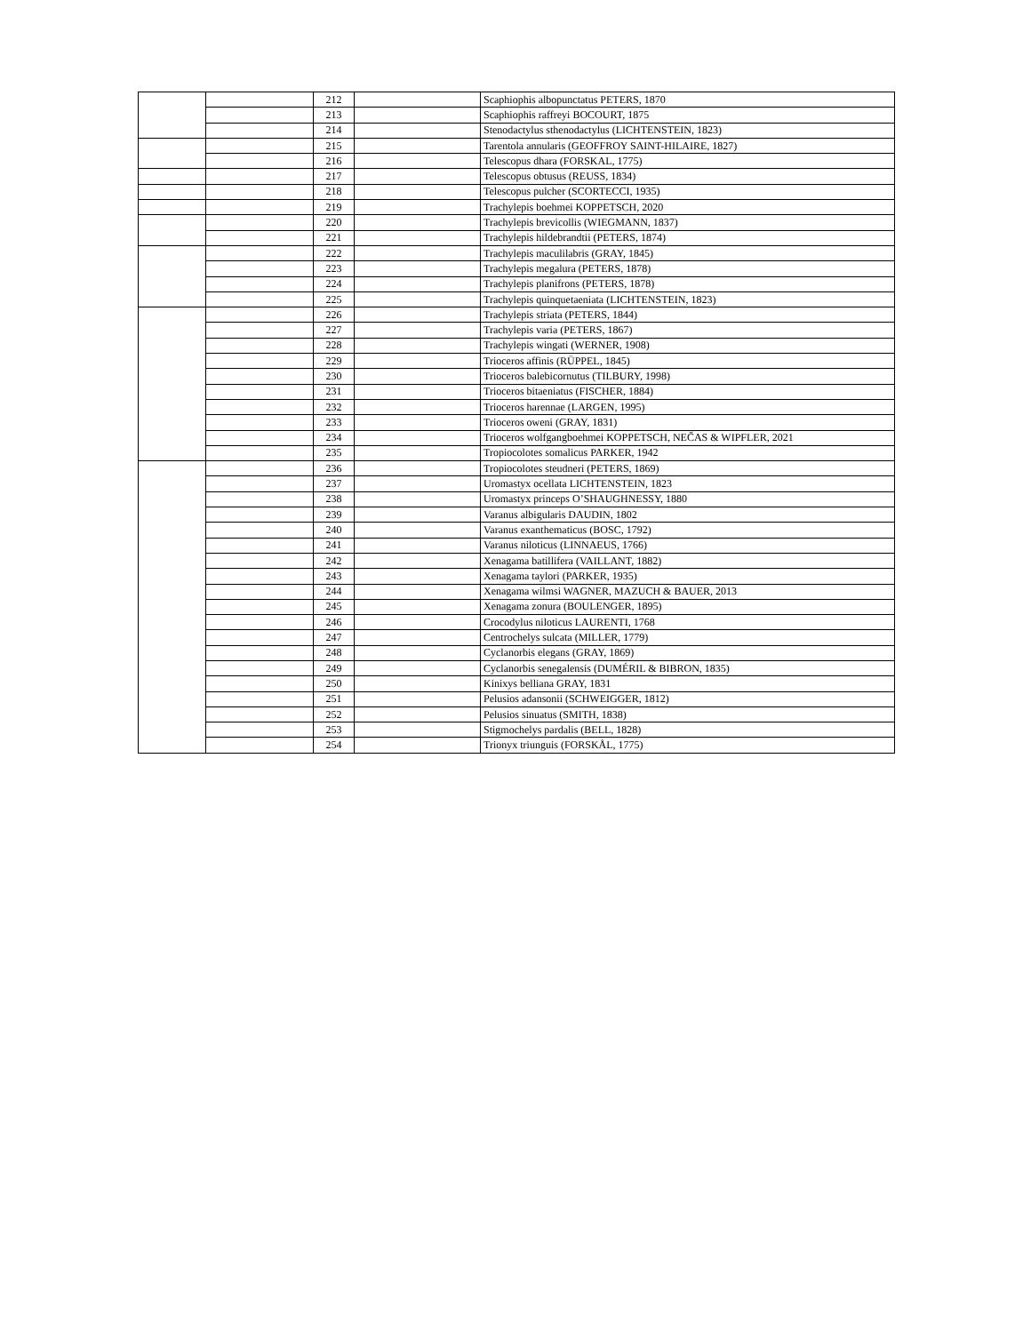| | | 212 | | Scaphiophis albopunctatus PETERS, 1870 |
| | | 213 | | Scaphiophis raffreyi BOCOURT, 1875 |
| | | 214 | | Stenodactylus sthenodactylus (LICHTENSTEIN, 1823) |
| | | 215 | | Tarentola annularis (GEOFFROY SAINT-HILAIRE, 1827) |
| | | 216 | | Telescopus dhara (FORSKAL, 1775) |
| | | 217 | | Telescopus obtusus (REUSS, 1834) |
| | | 218 | | Telescopus pulcher (SCORTECCI, 1935) |
| | | 219 | | Trachylepis boehmei KOPPETSCH, 2020 |
| | | 220 | | Trachylepis brevicollis (WIEGMANN, 1837) |
| | | 221 | | Trachylepis hildebrandtii (PETERS, 1874) |
| | | 222 | | Trachylepis maculilabris (GRAY, 1845) |
| | | 223 | | Trachylepis megalura (PETERS, 1878) |
| | | 224 | | Trachylepis planifrons (PETERS, 1878) |
| | | 225 | | Trachylepis quinquetaeniata (LICHTENSTEIN, 1823) |
| | | 226 | | Trachylepis striata (PETERS, 1844) |
| | | 227 | | Trachylepis varia (PETERS, 1867) |
| | | 228 | | Trachylepis wingati (WERNER, 1908) |
| | | 229 | | Trioceros affinis (RÜPPEL, 1845) |
| | | 230 | | Trioceros balebicornutus (TILBURY, 1998) |
| | | 231 | | Trioceros bitaeniatus (FISCHER, 1884) |
| | | 232 | | Trioceros harennae (LARGEN, 1995) |
| | | 233 | | Trioceros oweni (GRAY, 1831) |
| | | 234 | | Trioceros wolfgangboehmei KOPPETSCH, NEČAS & WIPFLER, 2021 |
| | | 235 | | Tropiocolotes somalicus PARKER, 1942 |
| | | 236 | | Tropiocolotes steudneri (PETERS, 1869) |
| | | 237 | | Uromastyx ocellata LICHTENSTEIN, 1823 |
| | | 238 | | Uromastyx princeps O’SHAUGHNESSY, 1880 |
| | | 239 | | Varanus albigularis DAUDIN, 1802 |
| | | 240 | | Varanus exanthematicus (BOSC, 1792) |
| | | 241 | | Varanus niloticus (LINNAEUS, 1766) |
| | | 242 | | Xenagama batillifera (VAILLANT, 1882) |
| | | 243 | | Xenagama taylori (PARKER, 1935) |
| | | 244 | | Xenagama wilmsi WAGNER, MAZUCH & BAUER, 2013 |
| | | 245 | | Xenagama zonura (BOULENGER, 1895) |
| | | 246 | | Crocodylus niloticus LAURENTI, 1768 |
| | | 247 | | Centrochelys sulcata (MILLER, 1779) |
| | | 248 | | Cyclanorbis elegans (GRAY, 1869) |
| | | 249 | | Cyclanorbis senegalensis (DUMÉRIL & BIBRON, 1835) |
| | | 250 | | Kinixys belliana GRAY, 1831 |
| | | 251 | | Pelusios adansonii (SCHWEIGGER, 1812) |
| | | 252 | | Pelusios sinuatus (SMITH, 1838) |
| | | 253 | | Stigmochelys pardalis (BELL, 1828) |
| | | 254 | | Trionyx triunguis (FORSKÅL, 1775) |